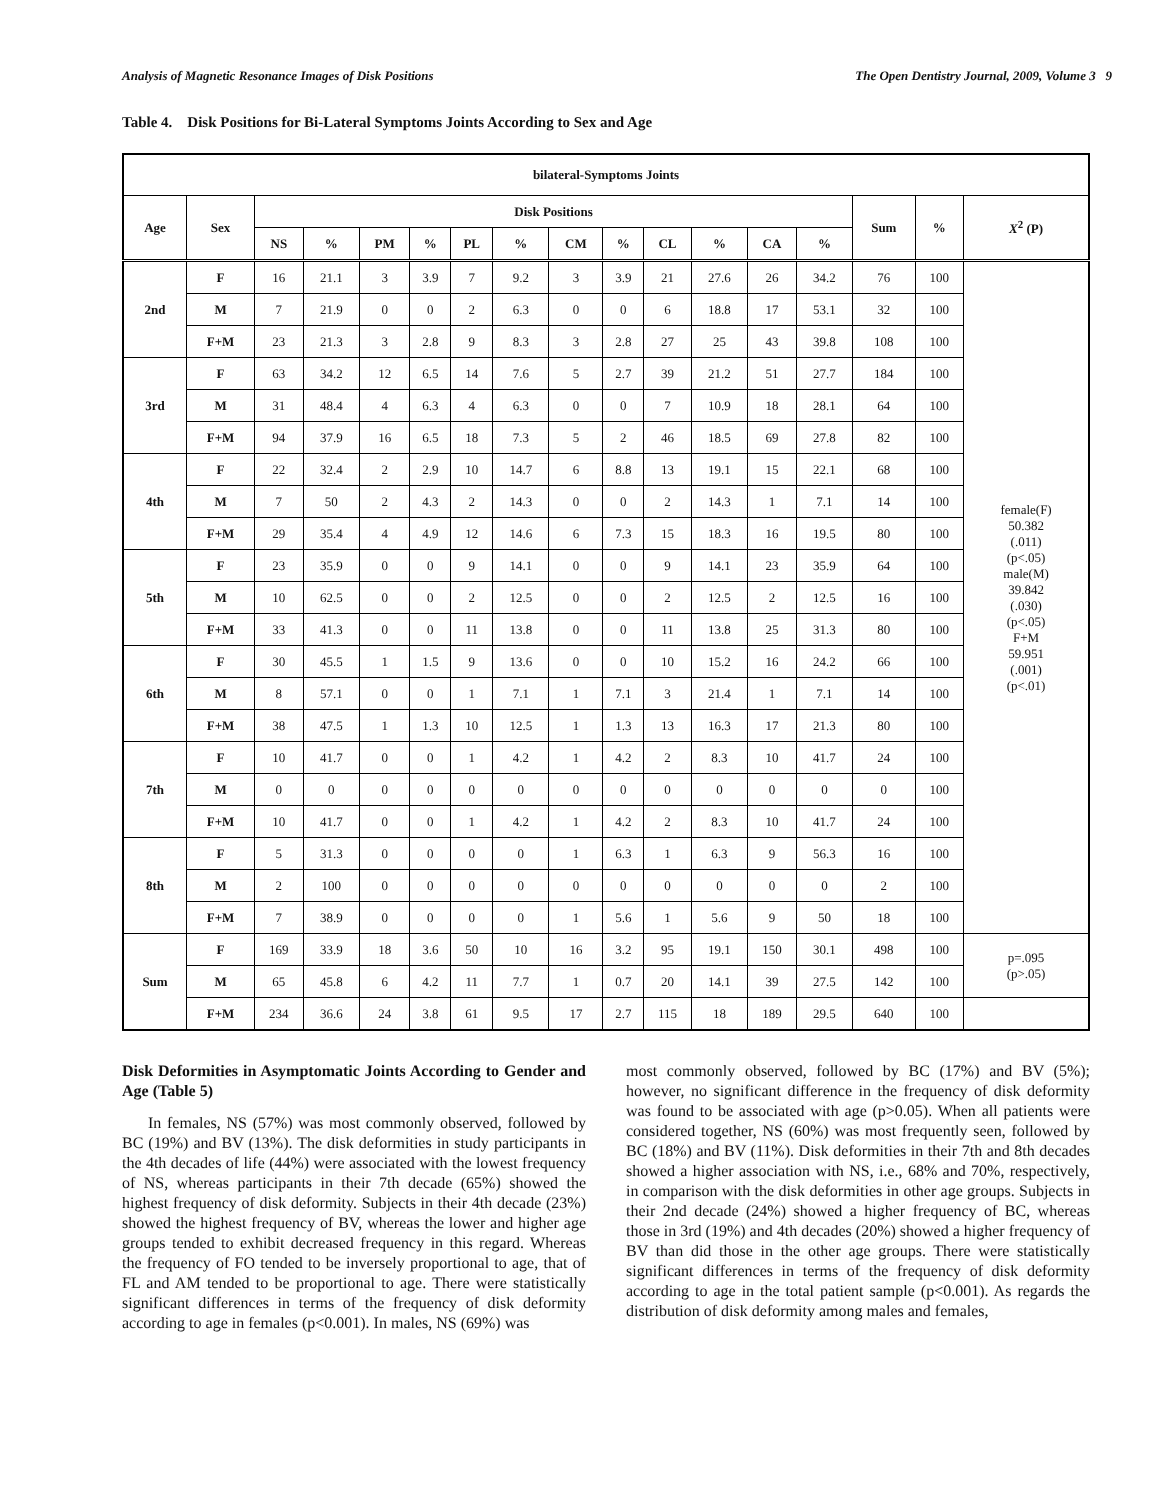Analysis of Magnetic Resonance Images of Disk Positions The Open Dentistry Journal, 2009, Volume 3 9
Table 4. Disk Positions for Bi-Lateral Symptoms Joints According to Sex and Age
| bilateral-Symptoms Joints | | | | | | | | | | | | | | | | |
| --- | --- | --- | --- | --- | --- | --- | --- | --- | --- | --- | --- | --- | --- | --- | --- | --- |
| Age | Sex | Disk Positions | | | | | | | | | | | | Sum | % | X<sup>2</sup> (P) |
| | | NS | % | PM | % | PL | % | CM | % | CL | % | CA | % | | | |
| 2nd | F | 16 | 21.1 | 3 | 3.9 | 7 | 9.2 | 3 | 3.9 | 21 | 27.6 | 26 | 34.2 | 76 | 100 | female(F) 50.382 (.011) (p<.05) male(M) 39.842 (.030) (p<.05) F+M 59.951 (.001) (p<.01) |
| | M | 7 | 21.9 | 0 | 0 | 2 | 6.3 | 0 | 0 | 6 | 18.8 | 17 | 53.1 | 32 | 100 | |
| | F+M | 23 | 21.3 | 3 | 2.8 | 9 | 8.3 | 3 | 2.8 | 27 | 25 | 43 | 39.8 | 108 | 100 | |
| 3rd | F | 63 | 34.2 | 12 | 6.5 | 14 | 7.6 | 5 | 2.7 | 39 | 21.2 | 51 | 27.7 | 184 | 100 | |
| | M | 31 | 48.4 | 4 | 6.3 | 4 | 6.3 | 0 | 0 | 7 | 10.9 | 18 | 28.1 | 64 | 100 | |
| | F+M | 94 | 37.9 | 16 | 6.5 | 18 | 7.3 | 5 | 2 | 46 | 18.5 | 69 | 27.8 | 82 | 100 | |
| 4th | F | 22 | 32.4 | 2 | 2.9 | 10 | 14.7 | 6 | 8.8 | 13 | 19.1 | 15 | 22.1 | 68 | 100 | |
| | M | 7 | 50 | 2 | 4.3 | 2 | 14.3 | 0 | 0 | 2 | 14.3 | 1 | 7.1 | 14 | 100 | |
| | F+M | 29 | 35.4 | 4 | 4.9 | 12 | 14.6 | 6 | 7.3 | 15 | 18.3 | 16 | 19.5 | 80 | 100 | |
| 5th | F | 23 | 35.9 | 0 | 0 | 9 | 14.1 | 0 | 0 | 9 | 14.1 | 23 | 35.9 | 64 | 100 | |
| | M | 10 | 62.5 | 0 | 0 | 2 | 12.5 | 0 | 0 | 2 | 12.5 | 2 | 12.5 | 16 | 100 | |
| | F+M | 33 | 41.3 | 0 | 0 | 11 | 13.8 | 0 | 0 | 11 | 13.8 | 25 | 31.3 | 80 | 100 | |
| 6th | F | 30 | 45.5 | 1 | 1.5 | 9 | 13.6 | 0 | 0 | 10 | 15.2 | 16 | 24.2 | 66 | 100 | |
| | M | 8 | 57.1 | 0 | 0 | 1 | 7.1 | 1 | 7.1 | 3 | 21.4 | 1 | 7.1 | 14 | 100 | |
| | F+M | 38 | 47.5 | 1 | 1.3 | 10 | 12.5 | 1 | 1.3 | 13 | 16.3 | 17 | 21.3 | 80 | 100 | |
| 7th | F | 10 | 41.7 | 0 | 0 | 1 | 4.2 | 1 | 4.2 | 2 | 8.3 | 10 | 41.7 | 24 | 100 | |
| | M | 0 | 0 | 0 | 0 | 0 | 0 | 0 | 0 | 0 | 0 | 0 | 0 | 0 | 100 | |
| | F+M | 10 | 41.7 | 0 | 0 | 1 | 4.2 | 1 | 4.2 | 2 | 8.3 | 10 | 41.7 | 24 | 100 | |
| 8th | F | 5 | 31.3 | 0 | 0 | 0 | 0 | 1 | 6.3 | 1 | 6.3 | 9 | 56.3 | 16 | 100 | |
| | M | 2 | 100 | 0 | 0 | 0 | 0 | 0 | 0 | 0 | 0 | 0 | 0 | 2 | 100 | |
| | F+M | 7 | 38.9 | 0 | 0 | 0 | 0 | 1 | 5.6 | 1 | 5.6 | 9 | 50 | 18 | 100 | |
| Sum | F | 169 | 33.9 | 18 | 3.6 | 50 | 10 | 16 | 3.2 | 95 | 19.1 | 150 | 30.1 | 498 | 100 | p=.095 (p>.05) |
| | M | 65 | 45.8 | 6 | 4.2 | 11 | 7.7 | 1 | 0.7 | 20 | 14.1 | 39 | 27.5 | 142 | 100 | |
| | F+M | 234 | 36.6 | 24 | 3.8 | 61 | 9.5 | 17 | 2.7 | 115 | 18 | 189 | 29.5 | 640 | 100 | |
Disk Deformities in Asymptomatic Joints According to Gender and Age (Table 5)
In females, NS (57%) was most commonly observed, followed by BC (19%) and BV (13%). The disk deformities in study participants in the 4th decades of life (44%) were associated with the lowest frequency of NS, whereas participants in their 7th decade (65%) showed the highest frequency of disk deformity. Subjects in their 4th decade (23%) showed the highest frequency of BV, whereas the lower and higher age groups tended to exhibit decreased frequency in this regard. Whereas the frequency of FO tended to be inversely proportional to age, that of FL and AM tended to be proportional to age. There were statistically significant differences in terms of the frequency of disk deformity according to age in females (p<0.001). In males, NS (69%) was
most commonly observed, followed by BC (17%) and BV (5%); however, no significant difference in the frequency of disk deformity was found to be associated with age (p>0.05). When all patients were considered together, NS (60%) was most frequently seen, followed by BC (18%) and BV (11%). Disk deformities in their 7th and 8th decades showed a higher association with NS, i.e., 68% and 70%, respectively, in comparison with the disk deformities in other age groups. Subjects in their 2nd decade (24%) showed a higher frequency of BC, whereas those in 3rd (19%) and 4th decades (20%) showed a higher frequency of BV than did those in the other age groups. There were statistically significant differences in terms of the frequency of disk deformity according to age in the total patient sample (p<0.001). As regards the distribution of disk deformity among males and females,